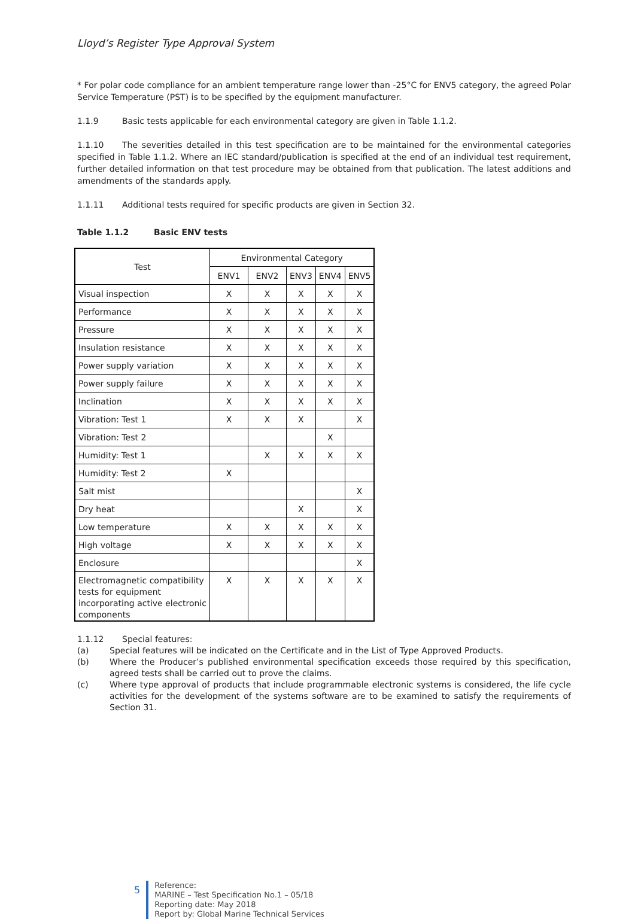Lloyd’s Register Type Approval System
* For polar code compliance for an ambient temperature range lower than -25°C for ENV5 category, the agreed Polar Service Temperature (PST) is to be specified by the equipment manufacturer.
1.1.9 Basic tests applicable for each environmental category are given in Table 1.1.2.
1.1.10 The severities detailed in this test specification are to be maintained for the environmental categories specified in Table 1.1.2. Where an IEC standard/publication is specified at the end of an individual test requirement, further detailed information on that test procedure may be obtained from that publication. The latest additions and amendments of the standards apply.
1.1.11 Additional tests required for specific products are given in Section 32.
Table 1.1.2 Basic ENV tests
| Test | Environmental Category | | | | |
| --- | --- | --- | --- | --- | --- |
| | ENV1 | ENV2 | ENV3 | ENV4 | ENV5 |
| Visual inspection | X | X | X | X | X |
| Performance | X | X | X | X | X |
| Pressure | X | X | X | X | X |
| Insulation resistance | X | X | X | X | X |
| Power supply variation | X | X | X | X | X |
| Power supply failure | X | X | X | X | X |
| Inclination | X | X | X | X | X |
| Vibration: Test 1 | X | X | X | | X |
| Vibration: Test 2 | | | | X | |
| Humidity: Test 1 | | X | X | X | X |
| Humidity: Test 2 | X | | | | |
| Salt mist | | | | | X |
| Dry heat | | | X | | X |
| Low temperature | X | X | X | X | X |
| High voltage | X | X | X | X | X |
| Enclosure | | | | | X |
| Electromagnetic compatibility tests for equipment incorporating active electronic components | X | X | X | X | X |
1.1.12 Special features:
(a) Special features will be indicated on the Certificate and in the List of Type Approved Products.
(b) Where the Producer’s published environmental specification exceeds those required by this specification, agreed tests shall be carried out to prove the claims.
(c) Where type approval of products that include programmable electronic systems is considered, the life cycle activities for the development of the systems software are to be examined to satisfy the requirements of Section 31.
5
Reference:
MARINE – Test Specification No.1 – 05/18
Reporting date: May 2018
Report by: Global Marine Technical Services